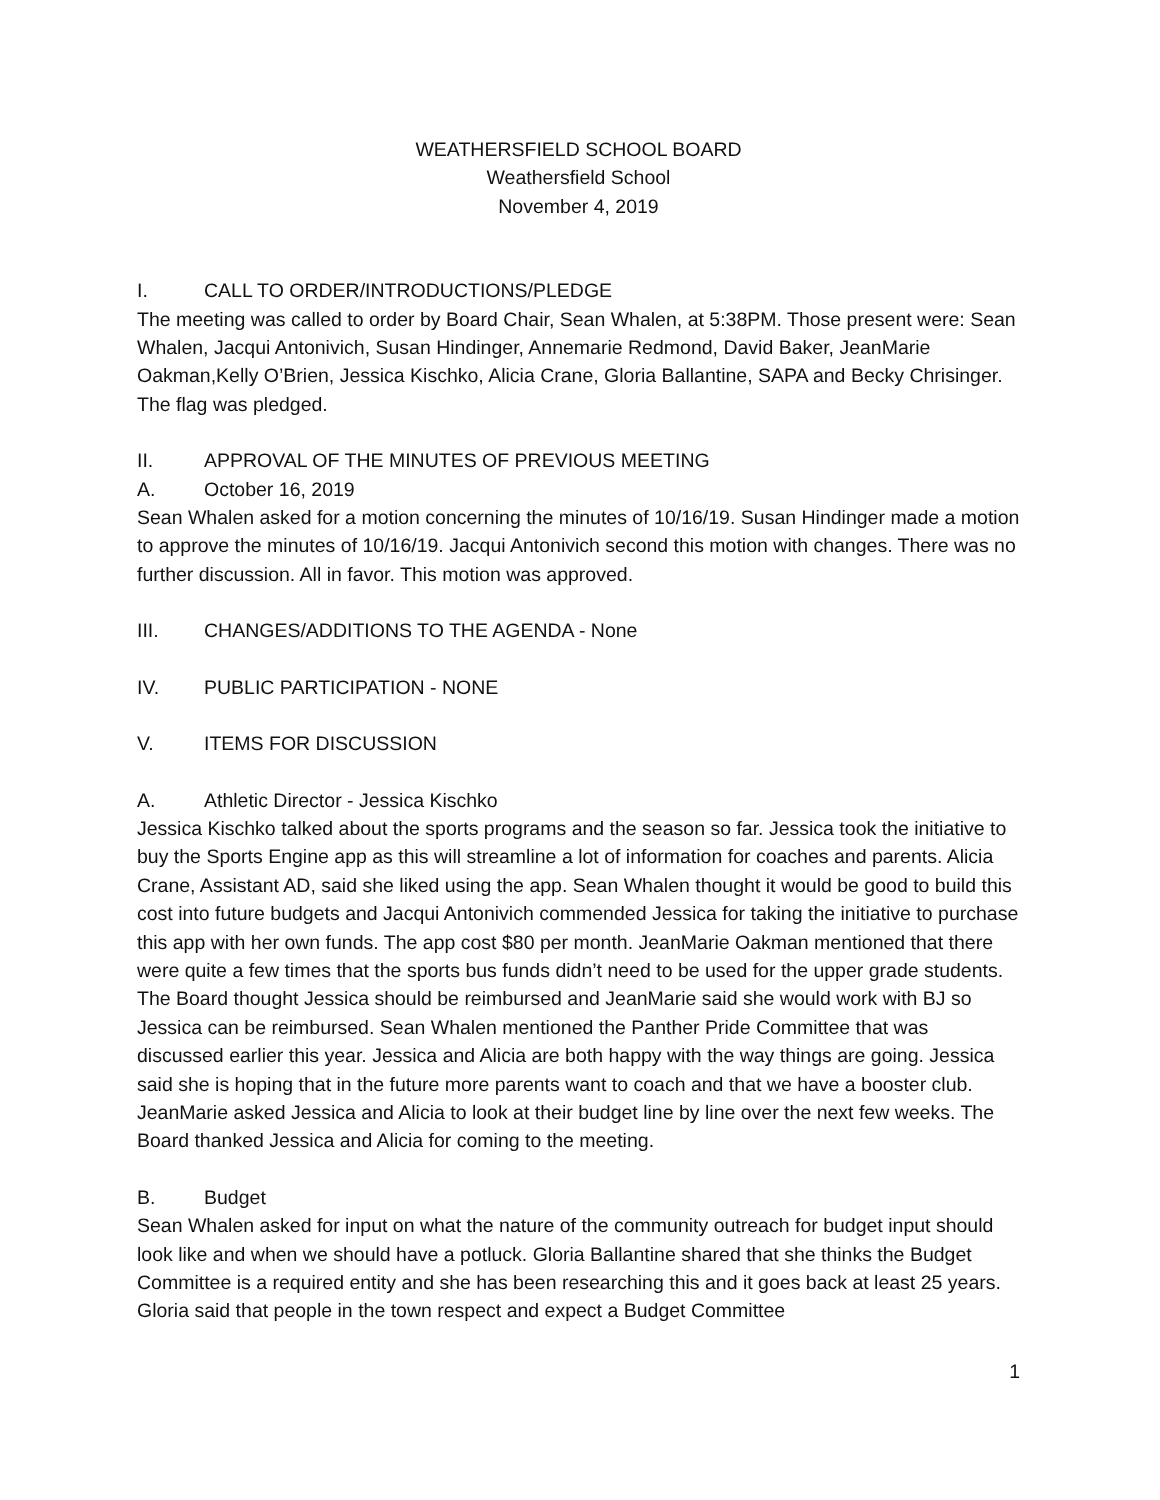WEATHERSFIELD SCHOOL BOARD
Weathersfield School
November 4, 2019
I. CALL TO ORDER/INTRODUCTIONS/PLEDGE
The meeting was called to order by Board Chair, Sean Whalen, at 5:38PM. Those present were: Sean Whalen, Jacqui Antonivich, Susan Hindinger, Annemarie Redmond, David Baker, JeanMarie Oakman,Kelly O’Brien, Jessica Kischko, Alicia Crane, Gloria Ballantine, SAPA and Becky Chrisinger. The flag was pledged.
II. APPROVAL OF THE MINUTES OF PREVIOUS MEETING
A. October 16, 2019
Sean Whalen asked for a motion concerning the minutes of 10/16/19. Susan Hindinger made a motion to approve the minutes of 10/16/19. Jacqui Antonivich second this motion with changes. There was no further discussion. All in favor. This motion was approved.
III. CHANGES/ADDITIONS TO THE AGENDA - None
IV. PUBLIC PARTICIPATION - NONE
V. ITEMS FOR DISCUSSION
A. Athletic Director - Jessica Kischko
Jessica Kischko talked about the sports programs and the season so far. Jessica took the initiative to buy the Sports Engine app as this will streamline a lot of information for coaches and parents. Alicia Crane, Assistant AD, said she liked using the app. Sean Whalen thought it would be good to build this cost into future budgets and Jacqui Antonivich commended Jessica for taking the initiative to purchase this app with her own funds. The app cost $80 per month. JeanMarie Oakman mentioned that there were quite a few times that the sports bus funds didn’t need to be used for the upper grade students. The Board thought Jessica should be reimbursed and JeanMarie said she would work with BJ so Jessica can be reimbursed. Sean Whalen mentioned the Panther Pride Committee that was discussed earlier this year. Jessica and Alicia are both happy with the way things are going. Jessica said she is hoping that in the future more parents want to coach and that we have a booster club. JeanMarie asked Jessica and Alicia to look at their budget line by line over the next few weeks. The Board thanked Jessica and Alicia for coming to the meeting.
B. Budget
Sean Whalen asked for input on what the nature of the community outreach for budget input should look like and when we should have a potluck. Gloria Ballantine shared that she thinks the Budget Committee is a required entity and she has been researching this and it goes back at least 25 years. Gloria said that people in the town respect and expect a Budget Committee
1